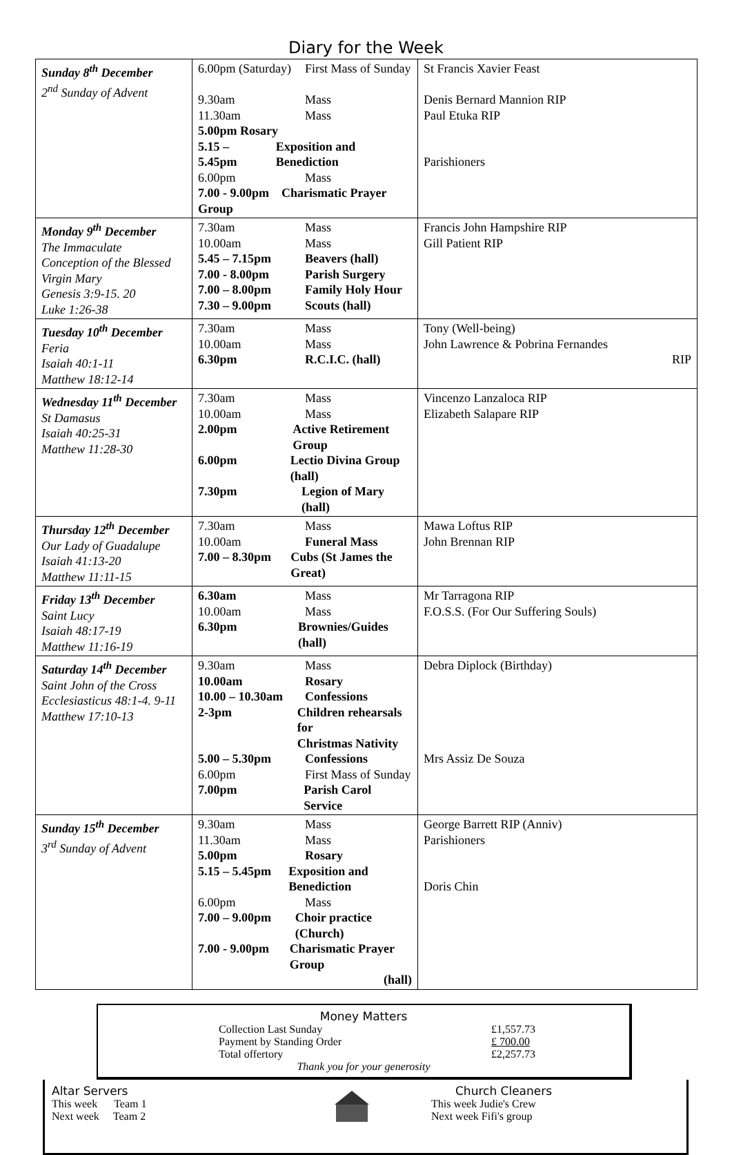Diary for the Week
| Sunday 8<sup>th</sup> December 2<sup>nd</sup> Sunday of Advent | 6.00pm (Saturday) First Mass of Sunday 9.30am Mass 11.30am Mass 5.00pm Rosary 5.15 – 5.45pm Exposition and Benediction 6.00pm Mass 7.00 - 9.00pm Charismatic Prayer Group | St Francis Xavier Feast Denis Bernard Mannion RIP Paul Etuka RIP Parishioners |
| Monday 9<sup>th</sup> December The Immaculate Conception of the Blessed Virgin Mary Genesis 3:9-15. 20 Luke 1:26-38 | 7.30am Mass 10.00am Mass 5.45 – 7.15pm Beavers (hall) 7.00 - 8.00pm Parish Surgery 7.00 – 8.00pm Family Holy Hour 7.30 – 9.00pm Scouts (hall) | Francis John Hampshire RIP Gill Patient RIP |
| Tuesday 10<sup>th</sup> December Feria Isaiah 40:1-11 Matthew 18:12-14 | 7.30am Mass 10.00am Mass 6.30pm R.C.I.C. (hall) | Tony (Well-being) John Lawrence & Pobrina Fernandes RIP |
| Wednesday 11<sup>th</sup> December St Damasus Isaiah 40:25-31 Matthew 11:28-30 | 7.30am Mass 10.00am Mass 2.00pm Active Retirement Group 6.00pm Lectio Divina Group (hall) 7.30pm Legion of Mary (hall) | Vincenzo Lanzaloca RIP Elizabeth Salapare RIP |
| Thursday 12<sup>th</sup> December Our Lady of Guadalupe Isaiah 41:13-20 Matthew 11:11-15 | 7.30am Mass 10.00am Funeral Mass 7.00 – 8.30pm Cubs (St James the Great) | Mawa Loftus RIP John Brennan RIP |
| Friday 13<sup>th</sup> December Saint Lucy Isaiah 48:17-19 Matthew 11:16-19 | 6.30am Mass 10.00am Mass 6.30pm Brownies/Guides (hall) | Mr Tarragona RIP F.O.S.S. (For Our Suffering Souls) |
| Saturday 14<sup>th</sup> December Saint John of the Cross Ecclesiasticus 48:1-4. 9-11 Matthew 17:10-13 | 9.30am Mass 10.00am Rosary 10.00 – 10.30am Confessions 2-3pm Children rehearsals for Christmas Nativity 5.00 – 5.30pm Confessions 6.00pm First Mass of Sunday 7.00pm Parish Carol Service | Debra Diplock (Birthday) Mrs Assiz De Souza |
| Sunday 15<sup>th</sup> December 3<sup>rd</sup> Sunday of Advent | 9.30am Mass 11.30am Mass 5.00pm Rosary 5.15 – 5.45pm Exposition and Benediction 6.00pm Mass 7.00 – 9.00pm Choir practice (Church) 7.00 - 9.00pm Charismatic Prayer Group (hall) | George Barrett RIP (Anniv) Parishioners Doris Chin |
Money Matters
Collection Last Sunday £1,557.73 Payment by Standing Order £ 700.00 Total offertory £2,257.73
Thank you for your generosity
Altar Servers
This week Team 1
Next week Team 2
Church Cleaners
This week Judie's Crew
Next week Fifi's group